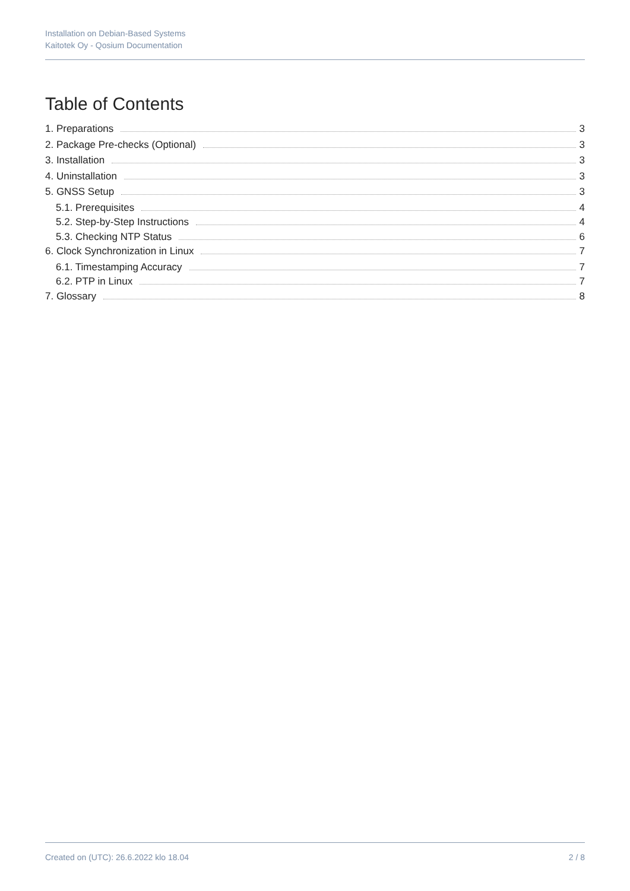Installation on Debian-Based Systems
Kaitotek Oy - Qosium Documentation
Table of Contents
1. Preparations 3
2. Package Pre-checks (Optional) 3
3. Installation 3
4. Uninstallation 3
5. GNSS Setup 3
5.1. Prerequisites 4
5.2. Step-by-Step Instructions 4
5.3. Checking NTP Status 6
6. Clock Synchronization in Linux 7
6.1. Timestamping Accuracy 7
6.2. PTP in Linux 7
7. Glossary 8
Created on (UTC): 26.6.2022 klo 18.04 2 / 8